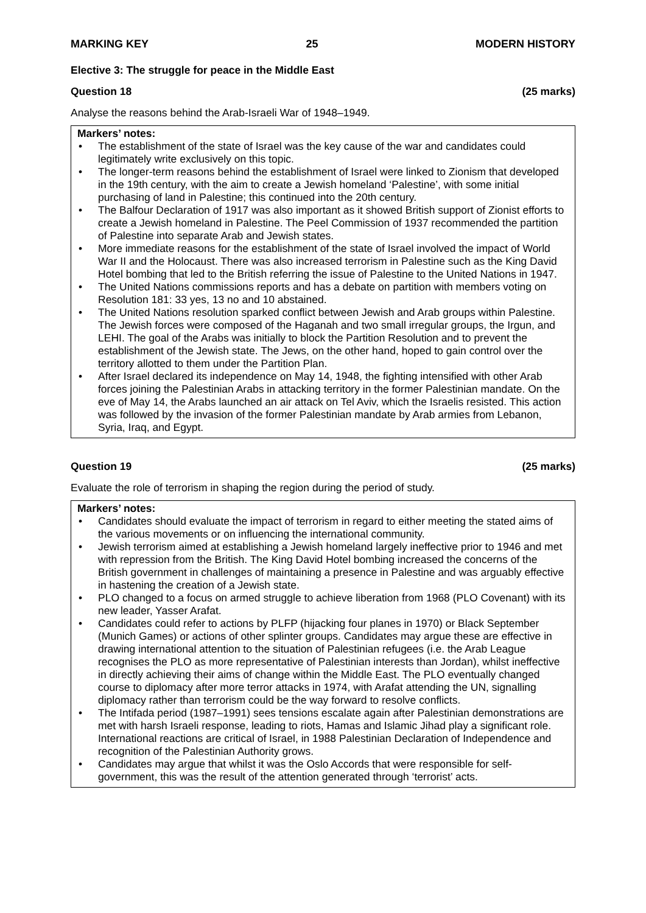MARKING KEY 25 MODERN HISTORY
Elective 3: The struggle for peace in the Middle East
Question 18 (25 marks)
Analyse the reasons behind the Arab-Israeli War of 1948–1949.
Markers’ notes:
• The establishment of the state of Israel was the key cause of the war and candidates could legitimately write exclusively on this topic.
• The longer-term reasons behind the establishment of Israel were linked to Zionism that developed in the 19th century, with the aim to create a Jewish homeland ‘Palestine’, with some initial purchasing of land in Palestine; this continued into the 20th century.
• The Balfour Declaration of 1917 was also important as it showed British support of Zionist efforts to create a Jewish homeland in Palestine. The Peel Commission of 1937 recommended the partition of Palestine into separate Arab and Jewish states.
• More immediate reasons for the establishment of the state of Israel involved the impact of World War II and the Holocaust. There was also increased terrorism in Palestine such as the King David Hotel bombing that led to the British referring the issue of Palestine to the United Nations in 1947.
• The United Nations commissions reports and has a debate on partition with members voting on Resolution 181: 33 yes, 13 no and 10 abstained.
• The United Nations resolution sparked conflict between Jewish and Arab groups within Palestine. The Jewish forces were composed of the Haganah and two small irregular groups, the Irgun, and LEHI. The goal of the Arabs was initially to block the Partition Resolution and to prevent the establishment of the Jewish state. The Jews, on the other hand, hoped to gain control over the territory allotted to them under the Partition Plan.
• After Israel declared its independence on May 14, 1948, the fighting intensified with other Arab forces joining the Palestinian Arabs in attacking territory in the former Palestinian mandate. On the eve of May 14, the Arabs launched an air attack on Tel Aviv, which the Israelis resisted. This action was followed by the invasion of the former Palestinian mandate by Arab armies from Lebanon, Syria, Iraq, and Egypt.
Question 19 (25 marks)
Evaluate the role of terrorism in shaping the region during the period of study.
Markers’ notes:
• Candidates should evaluate the impact of terrorism in regard to either meeting the stated aims of the various movements or on influencing the international community.
• Jewish terrorism aimed at establishing a Jewish homeland largely ineffective prior to 1946 and met with repression from the British. The King David Hotel bombing increased the concerns of the British government in challenges of maintaining a presence in Palestine and was arguably effective in hastening the creation of a Jewish state.
• PLO changed to a focus on armed struggle to achieve liberation from 1968 (PLO Covenant) with its new leader, Yasser Arafat.
• Candidates could refer to actions by PLFP (hijacking four planes in 1970) or Black September (Munich Games) or actions of other splinter groups. Candidates may argue these are effective in drawing international attention to the situation of Palestinian refugees (i.e. the Arab League recognises the PLO as more representative of Palestinian interests than Jordan), whilst ineffective in directly achieving their aims of change within the Middle East. The PLO eventually changed course to diplomacy after more terror attacks in 1974, with Arafat attending the UN, signalling diplomacy rather than terrorism could be the way forward to resolve conflicts.
• The Intifada period (1987–1991) sees tensions escalate again after Palestinian demonstrations are met with harsh Israeli response, leading to riots, Hamas and Islamic Jihad play a significant role. International reactions are critical of Israel, in 1988 Palestinian Declaration of Independence and recognition of the Palestinian Authority grows.
• Candidates may argue that whilst it was the Oslo Accords that were responsible for self-government, this was the result of the attention generated through ‘terrorist’ acts.